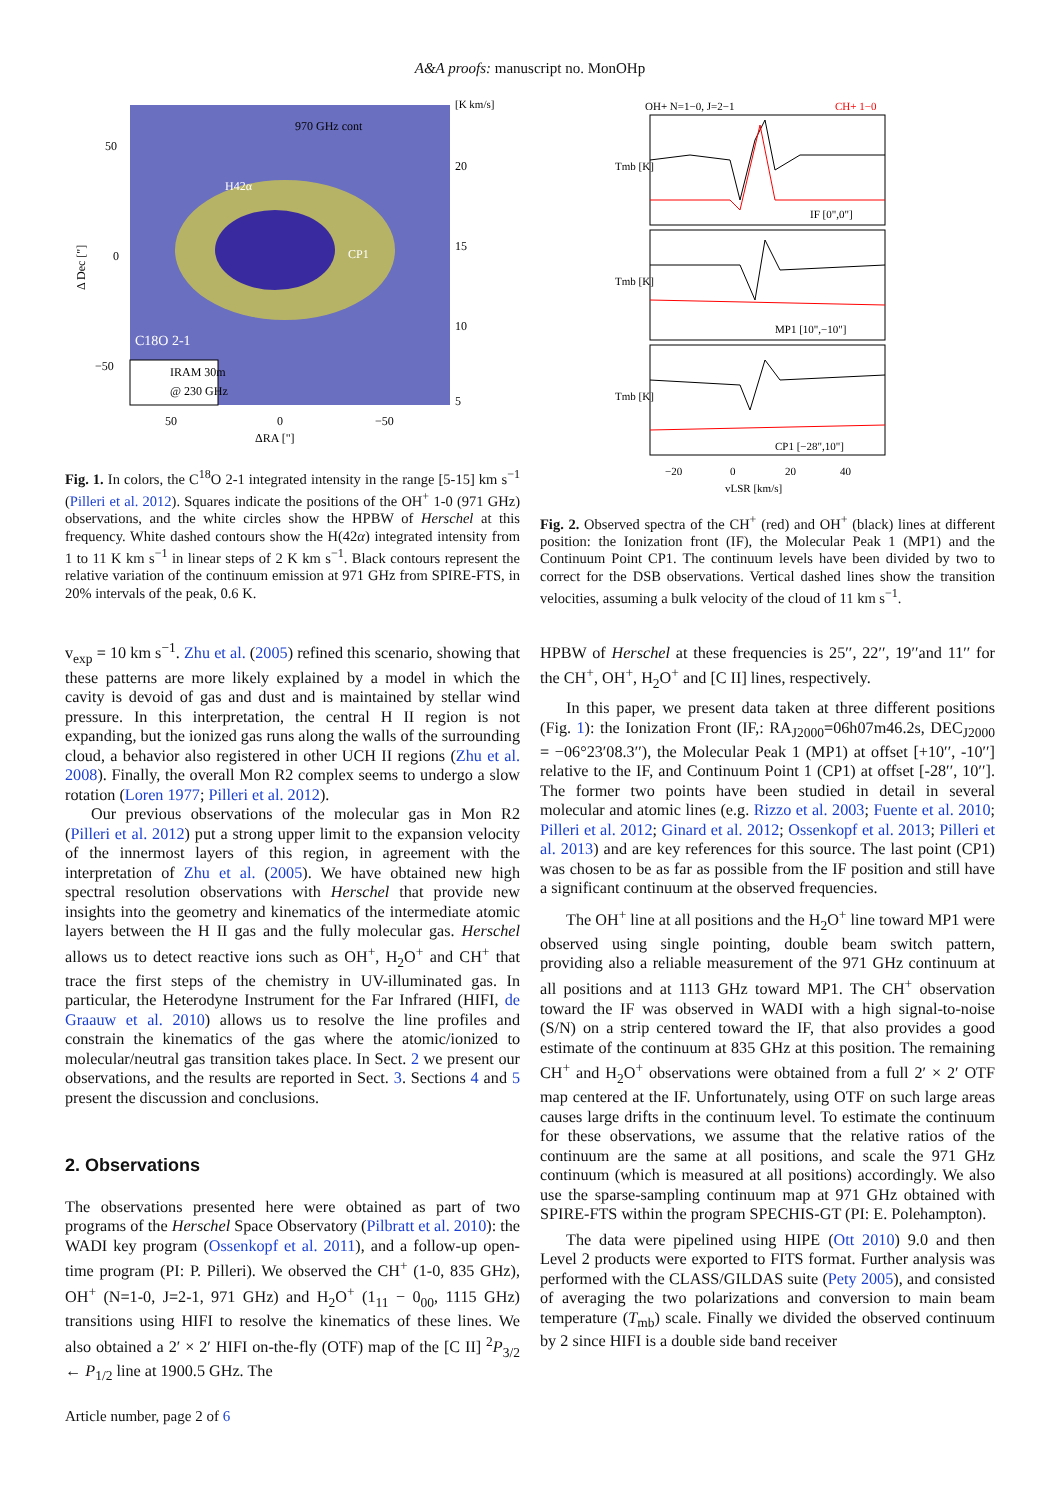A&A proofs: manuscript no. MonOHp
970 GHz cont
H42α
CP1
C18O 2-1
IRAM 30m
@ 230 GHz
[K km/s]
20
15
10
5
50
0
−50
Δ Dec ["]
50
0
−50
ΔRA ["]
Fig. 1. In colors, the C<sup>18</sup>O 2-1 integrated intensity in the range [5-15] km s<sup>−1</sup> (Pilleri et al. 2012). Squares indicate the positions of the OH<sup>+</sup> 1-0 (971 GHz) observations, and the white circles show the HPBW of Herschel at this frequency. White dashed contours show the H(42α) integrated intensity from 1 to 11 K km s<sup>−1</sup> in linear steps of 2 K km s<sup>−1</sup>. Black contours represent the relative variation of the continuum emission at 971 GHz from SPIRE-FTS, in 20% intervals of the peak, 0.6 K.
v<sub>exp</sub> = 10 km s<sup>−1</sup>. Zhu et al. (2005) refined this scenario, showing that these patterns are more likely explained by a model in which the cavity is devoid of gas and dust and is maintained by stellar wind pressure. In this interpretation, the central H II region is not expanding, but the ionized gas runs along the walls of the surrounding cloud, a behavior also registered in other UCH II regions (Zhu et al. 2008). Finally, the overall Mon R2 complex seems to undergo a slow rotation (Loren 1977; Pilleri et al. 2012).
Our previous observations of the molecular gas in Mon R2 (Pilleri et al. 2012) put a strong upper limit to the expansion velocity of the innermost layers of this region, in agreement with the interpretation of Zhu et al. (2005). We have obtained new high spectral resolution observations with Herschel that provide new insights into the geometry and kinematics of the intermediate atomic layers between the H II gas and the fully molecular gas. Herschel allows us to detect reactive ions such as OH<sup>+</sup>, H<sub>2</sub>O<sup>+</sup> and CH<sup>+</sup> that trace the first steps of the chemistry in UV-illuminated gas. In particular, the Heterodyne Instrument for the Far Infrared (HIFI, de Graauw et al. 2010) allows us to resolve the line profiles and constrain the kinematics of the gas where the atomic/ionized to molecular/neutral gas transition takes place. In Sect. 2 we present our observations, and the results are reported in Sect. 3. Sections 4 and 5 present the discussion and conclusions.
2. Observations
The observations presented here were obtained as part of two programs of the Herschel Space Observatory (Pilbratt et al. 2010): the WADI key program (Ossenkopf et al. 2011), and a follow-up open-time program (PI: P. Pilleri). We observed the CH<sup>+</sup> (1-0, 835 GHz), OH<sup>+</sup> (N=1-0, J=2-1, 971 GHz) and H<sub>2</sub>O<sup>+</sup> (1<sub>11</sub> − 0<sub>00</sub>, 1115 GHz) transitions using HIFI to resolve the kinematics of these lines. We also obtained a 2′ × 2′ HIFI on-the-fly (OTF) map of the [C II] <sup>2</sup>P<sub>3/2</sub> ← P<sub>1/2</sub> line at 1900.5 GHz. The
OH+ N=1−0, J=2−1
CH+ 1−0
IF [0",0"]
MP1 [10",−10"]
CP1 [−28",10"]
−20
0
20
40
vLSR [km/s]
Tmb [K]
Tmb [K]
Tmb [K]
Fig. 2. Observed spectra of the CH<sup>+</sup> (red) and OH<sup>+</sup> (black) lines at different position: the Ionization front (IF), the Molecular Peak 1 (MP1) and the Continuum Point CP1. The continuum levels have been divided by two to correct for the DSB observations. Vertical dashed lines show the transition velocities, assuming a bulk velocity of the cloud of 11 km s<sup>−1</sup>.
HPBW of Herschel at these frequencies is 25′′, 22′′, 19′′and 11′′ for the CH<sup>+</sup>, OH<sup>+</sup>, H<sub>2</sub>O<sup>+</sup> and [C II] lines, respectively.
In this paper, we present data taken at three different positions (Fig. 1): the Ionization Front (IF,: RA<sub>J2000</sub>=06h07m46.2s, DEC<sub>J2000</sub> = −06°23′08.3′′), the Molecular Peak 1 (MP1) at offset [+10′′, -10′′] relative to the IF, and Continuum Point 1 (CP1) at offset [-28′′, 10′′]. The former two points have been studied in detail in several molecular and atomic lines (e.g. Rizzo et al. 2003; Fuente et al. 2010; Pilleri et al. 2012; Ginard et al. 2012; Ossenkopf et al. 2013; Pilleri et al. 2013) and are key references for this source. The last point (CP1) was chosen to be as far as possible from the IF position and still have a significant continuum at the observed frequencies.
The OH<sup>+</sup> line at all positions and the H<sub>2</sub>O<sup>+</sup> line toward MP1 were observed using single pointing, double beam switch pattern, providing also a reliable measurement of the 971 GHz continuum at all positions and at 1113 GHz toward MP1. The CH<sup>+</sup> observation toward the IF was observed in WADI with a high signal-to-noise (S/N) on a strip centered toward the IF, that also provides a good estimate of the continuum at 835 GHz at this position. The remaining CH<sup>+</sup> and H<sub>2</sub>O<sup>+</sup> observations were obtained from a full 2′ × 2′ OTF map centered at the IF. Unfortunately, using OTF on such large areas causes large drifts in the continuum level. To estimate the continuum for these observations, we assume that the relative ratios of the continuum are the same at all positions, and scale the 971 GHz continuum (which is measured at all positions) accordingly. We also use the sparse-sampling continuum map at 971 GHz obtained with SPIRE-FTS within the program SPECHIS-GT (PI: E. Polehampton).
The data were pipelined using HIPE (Ott 2010) 9.0 and then Level 2 products were exported to FITS format. Further analysis was performed with the CLASS/GILDAS suite (Pety 2005), and consisted of averaging the two polarizations and conversion to main beam temperature (T<sub>mb</sub>) scale. Finally we divided the observed continuum by 2 since HIFI is a double side band receiver
Article number, page 2 of 6